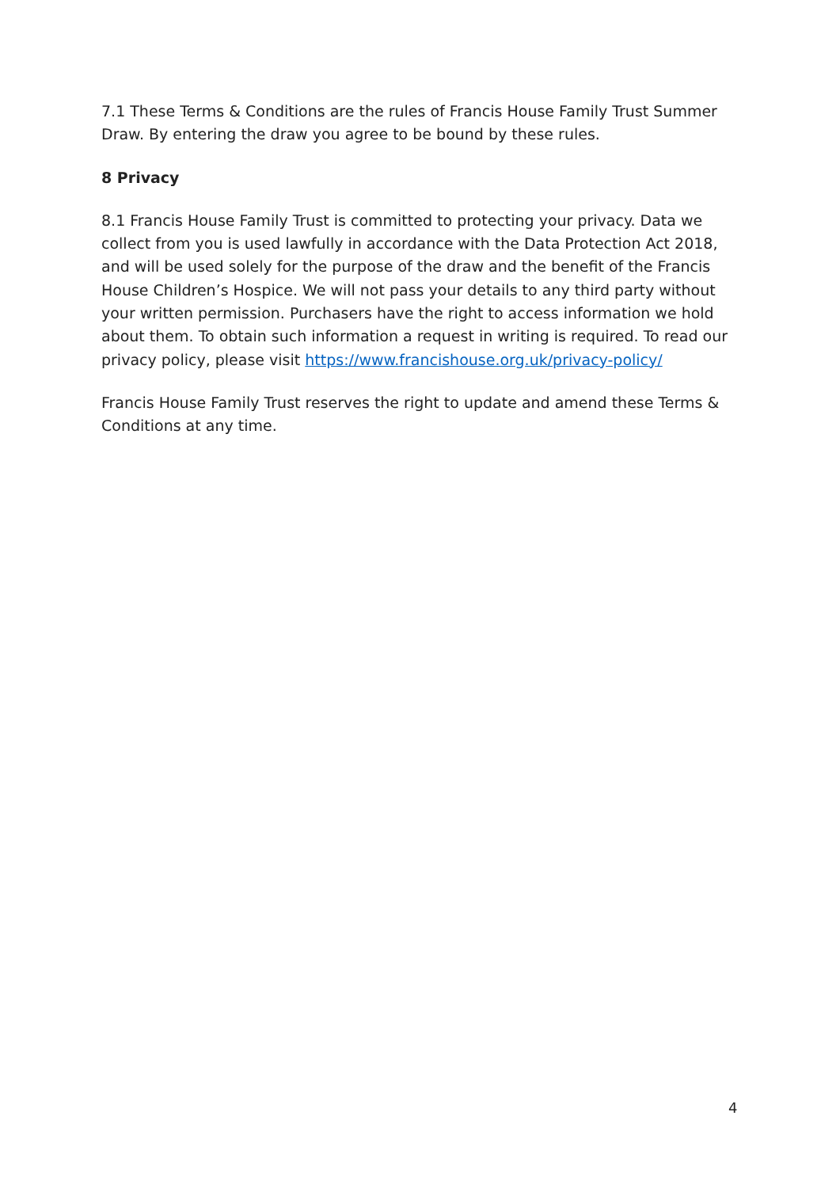7.1 These Terms & Conditions are the rules of Francis House Family Trust Summer Draw. By entering the draw you agree to be bound by these rules.
8 Privacy
8.1 Francis House Family Trust is committed to protecting your privacy. Data we collect from you is used lawfully in accordance with the Data Protection Act 2018, and will be used solely for the purpose of the draw and the benefit of the Francis House Children’s Hospice. We will not pass your details to any third party without your written permission. Purchasers have the right to access information we hold about them. To obtain such information a request in writing is required. To read our privacy policy, please visit https://www.francishouse.org.uk/privacy-policy/
Francis House Family Trust reserves the right to update and amend these Terms & Conditions at any time.
4